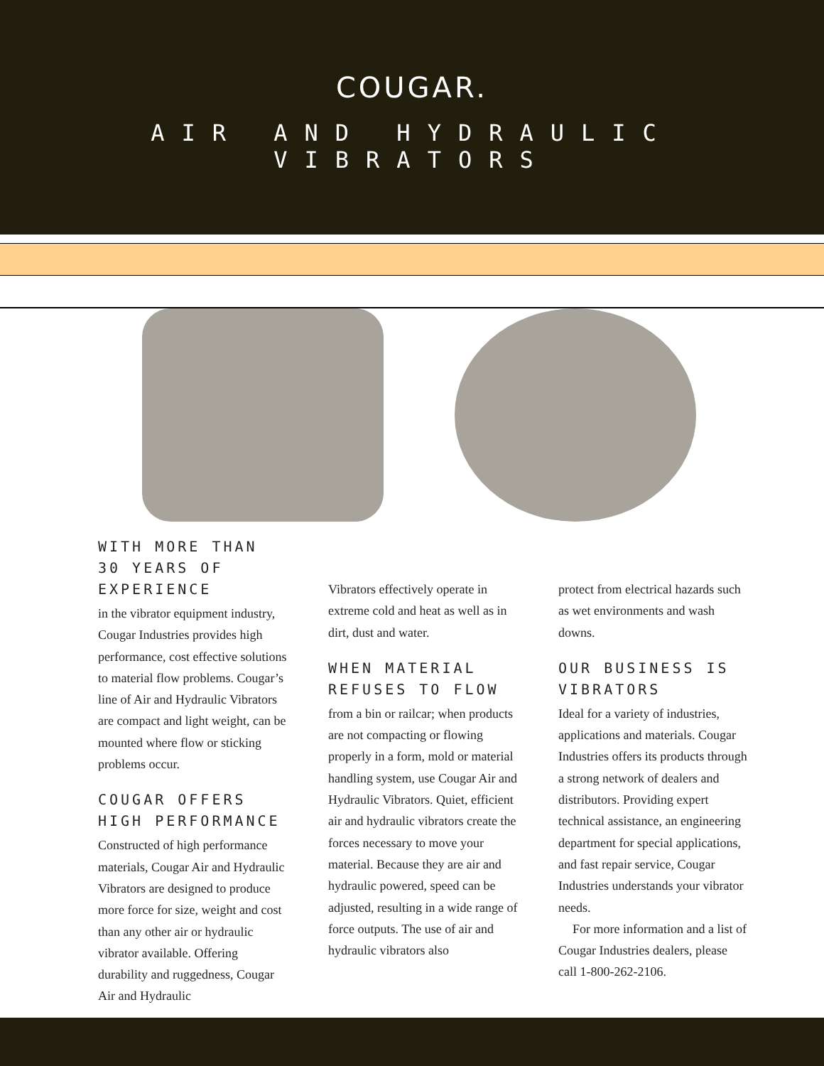COUGAR.
AIR AND HYDRAULIC VIBRATORS
WITH MORE THAN 30 YEARS OF EXPERIENCE
in the vibrator equipment industry, Cougar Industries provides high performance, cost effective solutions to material flow problems. Cougar’s line of Air and Hydraulic Vibrators are compact and light weight, can be mounted where flow or sticking problems occur.
COUGAR OFFERS HIGH PERFORMANCE
Constructed of high performance materials, Cougar Air and Hydraulic Vibrators are designed to produce more force for size, weight and cost than any other air or hydraulic vibrator available. Offering durability and ruggedness, Cougar Air and Hydraulic
Vibrators effectively operate in extreme cold and heat as well as in dirt, dust and water.
WHEN MATERIAL REFUSES TO FLOW
from a bin or railcar; when products are not compacting or flowing properly in a form, mold or material handling system, use Cougar Air and Hydraulic Vibrators. Quiet, efficient air and hydraulic vibrators create the forces necessary to move your material. Because they are air and hydraulic powered, speed can be adjusted, resulting in a wide range of force outputs. The use of air and hydraulic vibrators also
protect from electrical hazards such as wet environments and wash downs.
OUR BUSINESS IS VIBRATORS
Ideal for a variety of industries, applications and materials. Cougar Industries offers its products through a strong network of dealers and distributors. Providing expert technical assistance, an engineering department for special applications, and fast repair service, Cougar Industries understands your vibrator needs.
For more information and a list of Cougar Industries dealers, please call 1-800-262-2106.